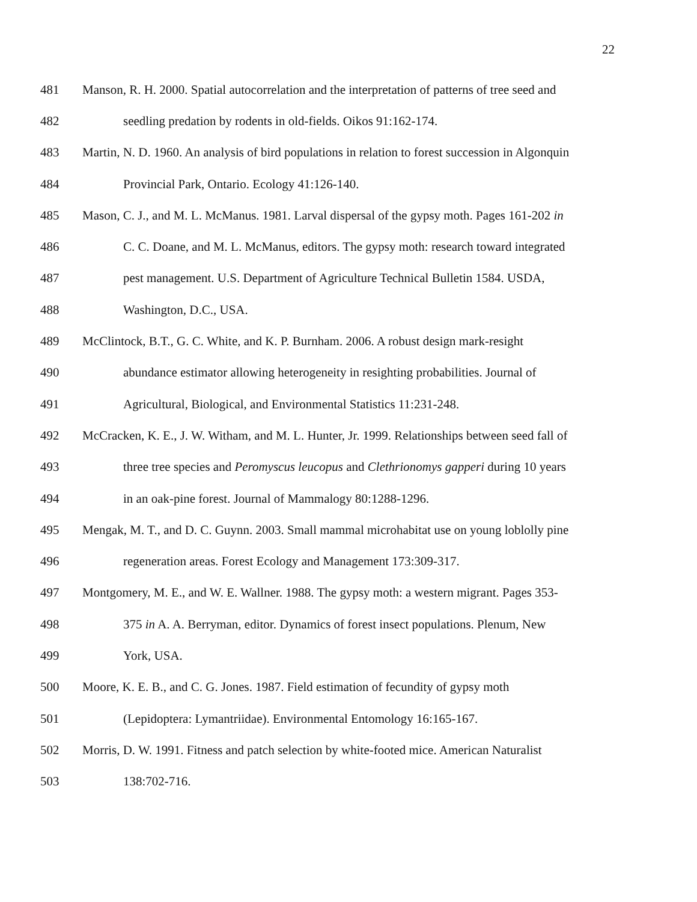22
481 Manson, R. H. 2000. Spatial autocorrelation and the interpretation of patterns of tree seed and
482 seedling predation by rodents in old-fields. Oikos 91:162-174.
483 Martin, N. D. 1960. An analysis of bird populations in relation to forest succession in Algonquin
484 Provincial Park, Ontario. Ecology 41:126-140.
485 Mason, C. J., and M. L. McManus. 1981. Larval dispersal of the gypsy moth. Pages 161-202 in
486 C. C. Doane, and M. L. McManus, editors. The gypsy moth: research toward integrated
487 pest management. U.S. Department of Agriculture Technical Bulletin 1584. USDA,
488 Washington, D.C., USA.
489 McClintock, B.T., G. C. White, and K. P. Burnham. 2006. A robust design mark-resight
490 abundance estimator allowing heterogeneity in resighting probabilities. Journal of
491 Agricultural, Biological, and Environmental Statistics 11:231-248.
492 McCracken, K. E., J. W. Witham, and M. L. Hunter, Jr. 1999. Relationships between seed fall of
493 three tree species and Peromyscus leucopus and Clethrionomys gapperi during 10 years
494 in an oak-pine forest. Journal of Mammalogy 80:1288-1296.
495 Mengak, M. T., and D. C. Guynn. 2003. Small mammal microhabitat use on young loblolly pine
496 regeneration areas. Forest Ecology and Management 173:309-317.
497 Montgomery, M. E., and W. E. Wallner. 1988. The gypsy moth: a western migrant. Pages 353-
498 375 in A. A. Berryman, editor. Dynamics of forest insect populations. Plenum, New
499 York, USA.
500 Moore, K. E. B., and C. G. Jones. 1987. Field estimation of fecundity of gypsy moth
501 (Lepidoptera: Lymantriidae). Environmental Entomology 16:165-167.
502 Morris, D. W. 1991. Fitness and patch selection by white-footed mice. American Naturalist
503 138:702-716.